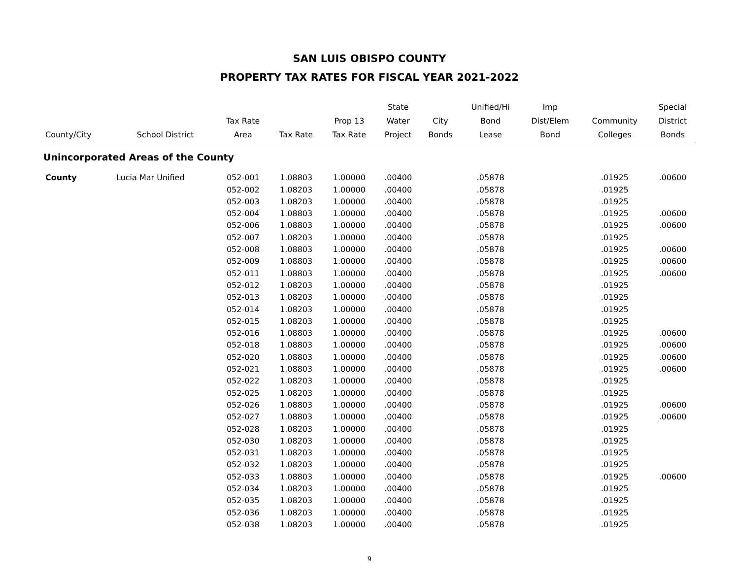SAN LUIS OBISPO COUNTY
PROPERTY TAX RATES FOR FISCAL YEAR 2021-2022
| | | | | | State | | Unified/Hi | Imp | | Special |
| --- | --- | --- | --- | --- | --- | --- | --- | --- | --- | --- |
| | | Tax Rate | | Prop 13 | Water | City | Bond | Dist/Elem | Community | District |
| County/City | School District | Area | Tax Rate | Tax Rate | Project | Bonds | Lease | Bond | Colleges | Bonds |
| Unincorporated Areas of the County | | | | | | | | | | |
| County | Lucia Mar Unified | 052-001 | 1.08803 | 1.00000 | .00400 | | .05878 | | .01925 | .00600 |
| | | 052-002 | 1.08203 | 1.00000 | .00400 | | .05878 | | .01925 | |
| | | 052-003 | 1.08203 | 1.00000 | .00400 | | .05878 | | .01925 | |
| | | 052-004 | 1.08803 | 1.00000 | .00400 | | .05878 | | .01925 | .00600 |
| | | 052-006 | 1.08803 | 1.00000 | .00400 | | .05878 | | .01925 | .00600 |
| | | 052-007 | 1.08203 | 1.00000 | .00400 | | .05878 | | .01925 | |
| | | 052-008 | 1.08803 | 1.00000 | .00400 | | .05878 | | .01925 | .00600 |
| | | 052-009 | 1.08803 | 1.00000 | .00400 | | .05878 | | .01925 | .00600 |
| | | 052-011 | 1.08803 | 1.00000 | .00400 | | .05878 | | .01925 | .00600 |
| | | 052-012 | 1.08203 | 1.00000 | .00400 | | .05878 | | .01925 | |
| | | 052-013 | 1.08203 | 1.00000 | .00400 | | .05878 | | .01925 | |
| | | 052-014 | 1.08203 | 1.00000 | .00400 | | .05878 | | .01925 | |
| | | 052-015 | 1.08203 | 1.00000 | .00400 | | .05878 | | .01925 | |
| | | 052-016 | 1.08803 | 1.00000 | .00400 | | .05878 | | .01925 | .00600 |
| | | 052-018 | 1.08803 | 1.00000 | .00400 | | .05878 | | .01925 | .00600 |
| | | 052-020 | 1.08803 | 1.00000 | .00400 | | .05878 | | .01925 | .00600 |
| | | 052-021 | 1.08803 | 1.00000 | .00400 | | .05878 | | .01925 | .00600 |
| | | 052-022 | 1.08203 | 1.00000 | .00400 | | .05878 | | .01925 | |
| | | 052-025 | 1.08203 | 1.00000 | .00400 | | .05878 | | .01925 | |
| | | 052-026 | 1.08803 | 1.00000 | .00400 | | .05878 | | .01925 | .00600 |
| | | 052-027 | 1.08803 | 1.00000 | .00400 | | .05878 | | .01925 | .00600 |
| | | 052-028 | 1.08203 | 1.00000 | .00400 | | .05878 | | .01925 | |
| | | 052-030 | 1.08203 | 1.00000 | .00400 | | .05878 | | .01925 | |
| | | 052-031 | 1.08203 | 1.00000 | .00400 | | .05878 | | .01925 | |
| | | 052-032 | 1.08203 | 1.00000 | .00400 | | .05878 | | .01925 | |
| | | 052-033 | 1.08803 | 1.00000 | .00400 | | .05878 | | .01925 | .00600 |
| | | 052-034 | 1.08203 | 1.00000 | .00400 | | .05878 | | .01925 | |
| | | 052-035 | 1.08203 | 1.00000 | .00400 | | .05878 | | .01925 | |
| | | 052-036 | 1.08203 | 1.00000 | .00400 | | .05878 | | .01925 | |
| | | 052-038 | 1.08203 | 1.00000 | .00400 | | .05878 | | .01925 | |
9